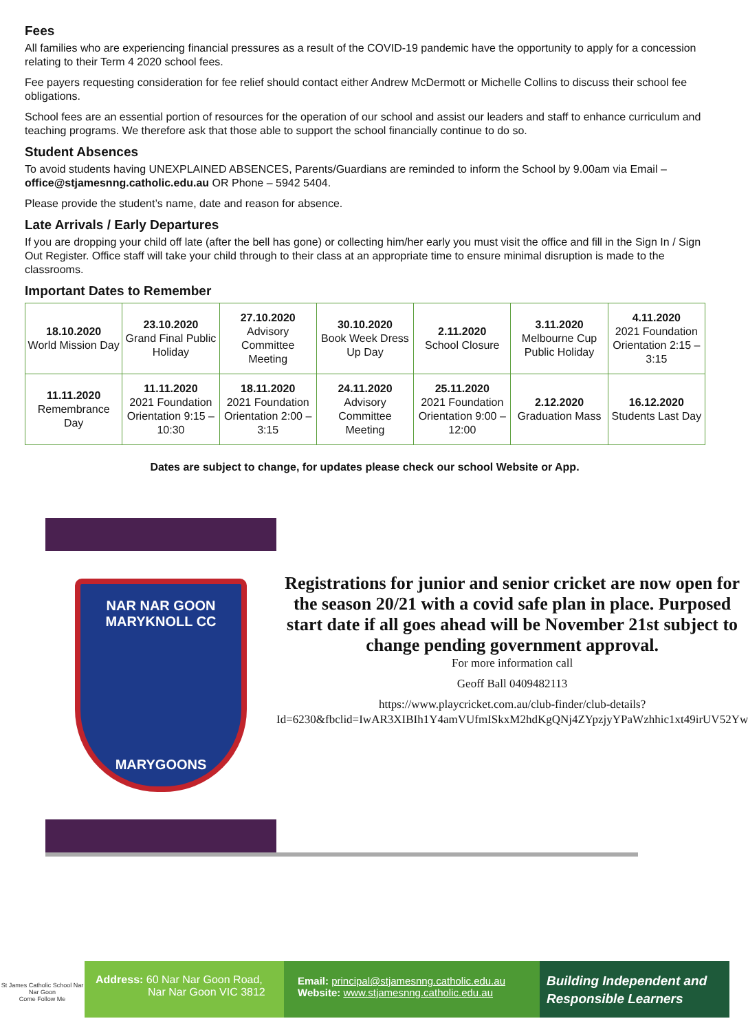Fees
All families who are experiencing financial pressures as a result of the COVID-19 pandemic have the opportunity to apply for a concession relating to their Term 4 2020 school fees.
Fee payers requesting consideration for fee relief should contact either Andrew McDermott or Michelle Collins to discuss their school fee obligations.
School fees are an essential portion of resources for the operation of our school and assist our leaders and staff to enhance curriculum and teaching programs. We therefore ask that those able to support the school financially continue to do so.
Student Absences
To avoid students having UNEXPLAINED ABSENCES, Parents/Guardians are reminded to inform the School by 9.00am via Email – office@stjamesnng.catholic.edu.au OR Phone – 5942 5404.
Please provide the student’s name, date and reason for absence.
Late Arrivals / Early Departures
If you are dropping your child off late (after the bell has gone) or collecting him/her early you must visit the office and fill in the Sign In / Sign Out Register. Office staff will take your child through to their class at an appropriate time to ensure minimal disruption is made to the classrooms.
Important Dates to Remember
| 18.10.2020 World Mission Day | 23.10.2020 Grand Final Public Holiday | 27.10.2020 Advisory Committee Meeting | 30.10.2020 Book Week Dress Up Day | 2.11.2020 School Closure | 3.11.2020 Melbourne Cup Public Holiday | 4.11.2020 2021 Foundation Orientation 2:15 – 3:15 |
| 11.11.2020 Remembrance Day | 11.11.2020 2021 Foundation Orientation 9:15 – 10:30 | 18.11.2020 2021 Foundation Orientation 2:00 – 3:15 | 24.11.2020 Advisory Committee Meeting | 25.11.2020 2021 Foundation Orientation 9:00 – 12:00 | 2.12.2020 Graduation Mass | 16.12.2020 Students Last Day |
Dates are subject to change, for updates please check our school Website or App.
NAR NAR GOON
MARYKNOLL CC
MARYGOONS
Registrations for junior and senior cricket are now open for the season 20/21 with a covid safe plan in place. Purposed start date if all goes ahead will be November 21st subject to change pending government approval.
For more information call
Geoff Ball 0409482113
https://www.playcricket.com.au/club-finder/club-details?Id=6230&fbclid=IwAR3XIBIh1Y4amVUfmISkxM2hdKgQNj4ZYpzjyYPaWzhhic1xt49irUV52Yw
St James Catholic School Nar Nar Goon
Come Follow Me
Address: 60 Nar Nar Goon Road,
Nar Nar Goon VIC 3812
Email: principal@stjamesnng.catholic.edu.au
Website: www.stjamesnng.catholic.edu.au
Building Independent and Responsible Learners